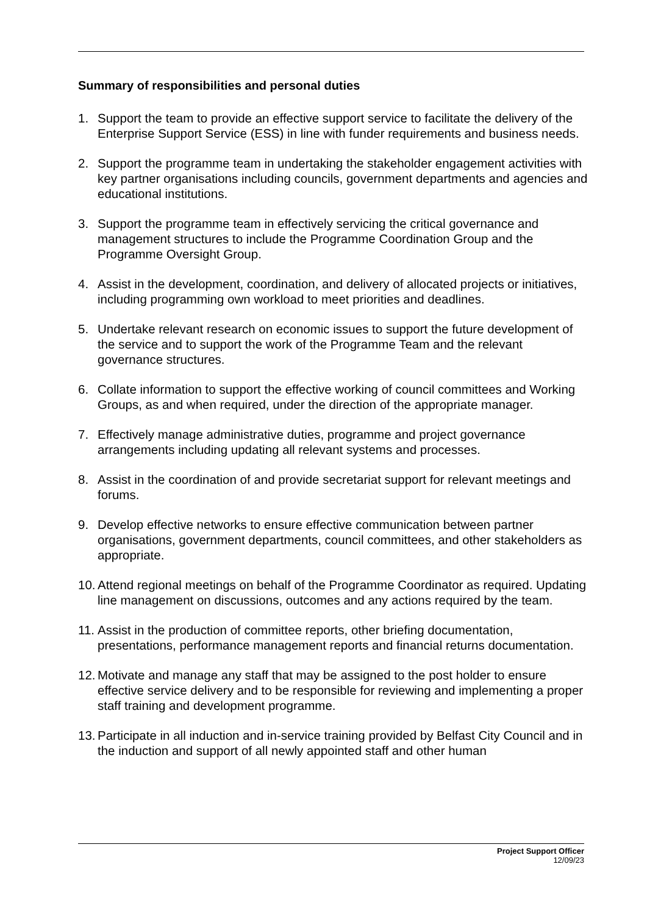Summary of responsibilities and personal duties
1. Support the team to provide an effective support service to facilitate the delivery of the Enterprise Support Service (ESS) in line with funder requirements and business needs.
2. Support the programme team in undertaking the stakeholder engagement activities with key partner organisations including councils, government departments and agencies and educational institutions.
3. Support the programme team in effectively servicing the critical governance and management structures to include the Programme Coordination Group and the Programme Oversight Group.
4. Assist in the development, coordination, and delivery of allocated projects or initiatives, including programming own workload to meet priorities and deadlines.
5. Undertake relevant research on economic issues to support the future development of the service and to support the work of the Programme Team and the relevant governance structures.
6. Collate information to support the effective working of council committees and Working Groups, as and when required, under the direction of the appropriate manager.
7. Effectively manage administrative duties, programme and project governance arrangements including updating all relevant systems and processes.
8. Assist in the coordination of and provide secretariat support for relevant meetings and forums.
9. Develop effective networks to ensure effective communication between partner organisations, government departments, council committees, and other stakeholders as appropriate.
10. Attend regional meetings on behalf of the Programme Coordinator as required. Updating line management on discussions, outcomes and any actions required by the team.
11. Assist in the production of committee reports, other briefing documentation, presentations, performance management reports and financial returns documentation.
12. Motivate and manage any staff that may be assigned to the post holder to ensure effective service delivery and to be responsible for reviewing and implementing a proper staff training and development programme.
13. Participate in all induction and in-service training provided by Belfast City Council and in the induction and support of all newly appointed staff and other human
Project Support Officer
12/09/23